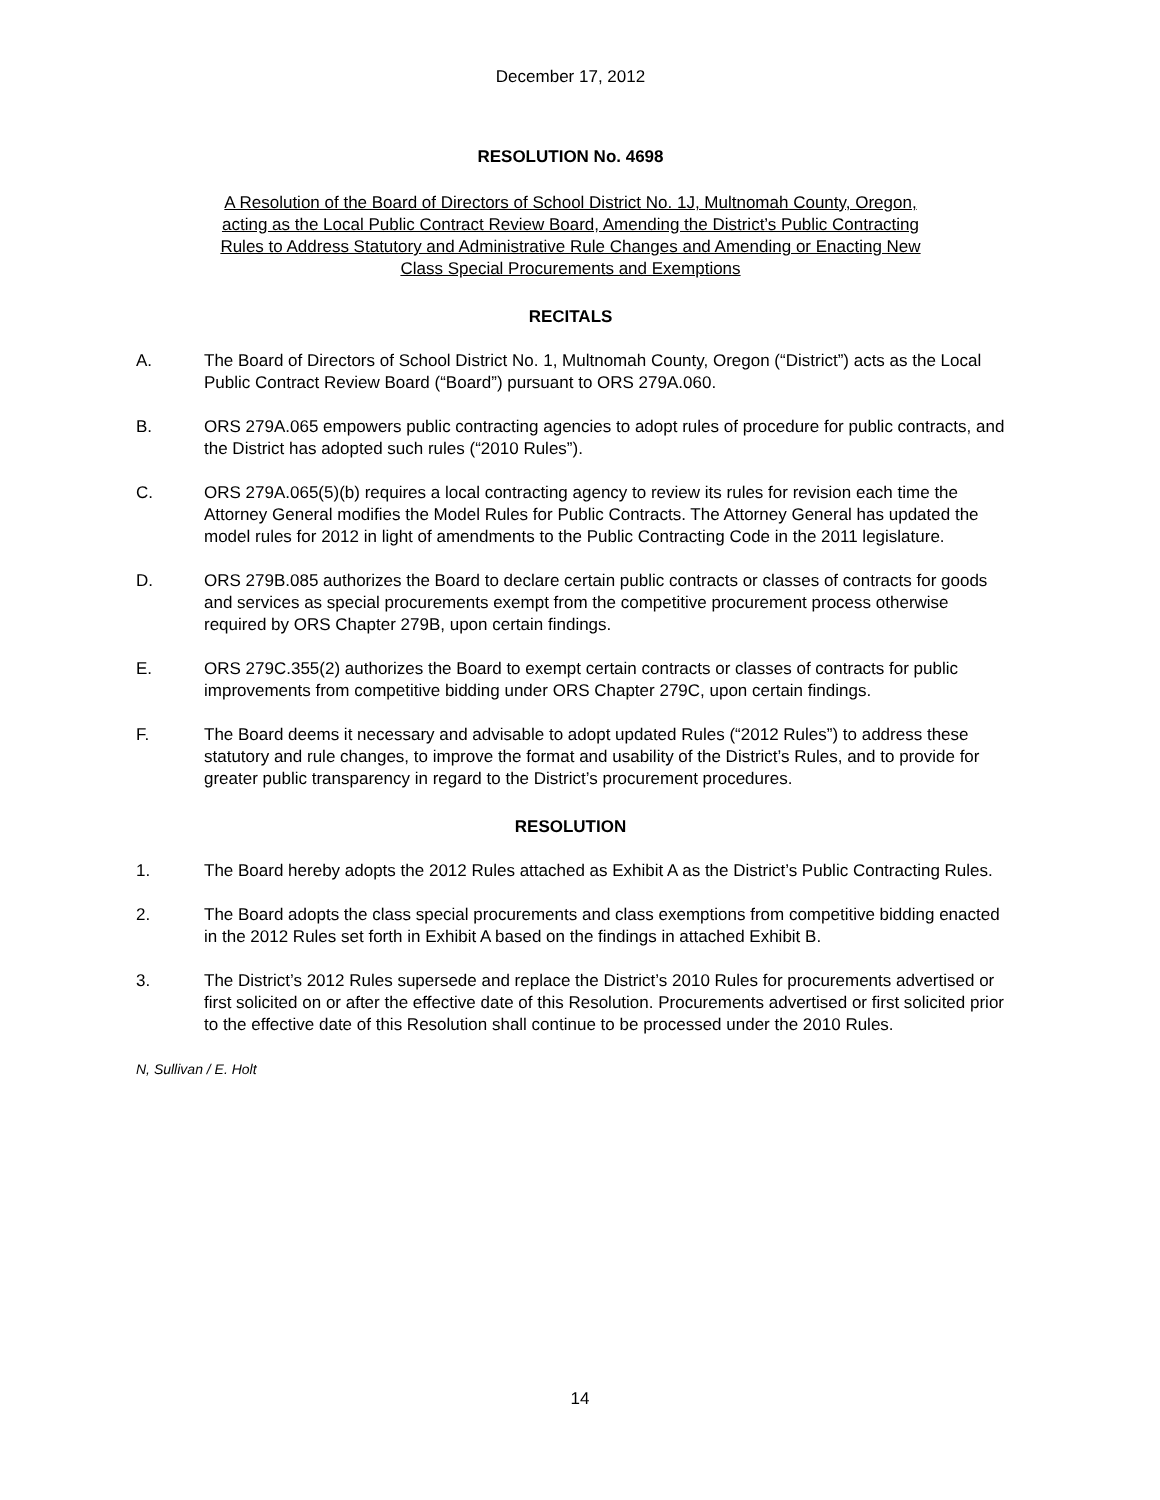December 17, 2012
RESOLUTION No. 4698
A Resolution of the Board of Directors of School District No. 1J, Multnomah County, Oregon,
acting as the Local Public Contract Review Board, Amending the District’s Public Contracting
Rules to Address Statutory and Administrative Rule Changes and Amending or Enacting New
Class Special Procurements and Exemptions
RECITALS
A. The Board of Directors of School District No. 1, Multnomah County, Oregon (“District”) acts as the Local Public Contract Review Board (“Board”) pursuant to ORS 279A.060.
B. ORS 279A.065 empowers public contracting agencies to adopt rules of procedure for public contracts, and the District has adopted such rules (“2010 Rules”).
C. ORS 279A.065(5)(b) requires a local contracting agency to review its rules for revision each time the Attorney General modifies the Model Rules for Public Contracts. The Attorney General has updated the model rules for 2012 in light of amendments to the Public Contracting Code in the 2011 legislature.
D. ORS 279B.085 authorizes the Board to declare certain public contracts or classes of contracts for goods and services as special procurements exempt from the competitive procurement process otherwise required by ORS Chapter 279B, upon certain findings.
E. ORS 279C.355(2) authorizes the Board to exempt certain contracts or classes of contracts for public improvements from competitive bidding under ORS Chapter 279C, upon certain findings.
F. The Board deems it necessary and advisable to adopt updated Rules (“2012 Rules”) to address these statutory and rule changes, to improve the format and usability of the District’s Rules, and to provide for greater public transparency in regard to the District’s procurement procedures.
RESOLUTION
1. The Board hereby adopts the 2012 Rules attached as Exhibit A as the District’s Public Contracting Rules.
2. The Board adopts the class special procurements and class exemptions from competitive bidding enacted in the 2012 Rules set forth in Exhibit A based on the findings in attached Exhibit B.
3. The District’s 2012 Rules supersede and replace the District’s 2010 Rules for procurements advertised or first solicited on or after the effective date of this Resolution. Procurements advertised or first solicited prior to the effective date of this Resolution shall continue to be processed under the 2010 Rules.
N, Sullivan / E. Holt
14